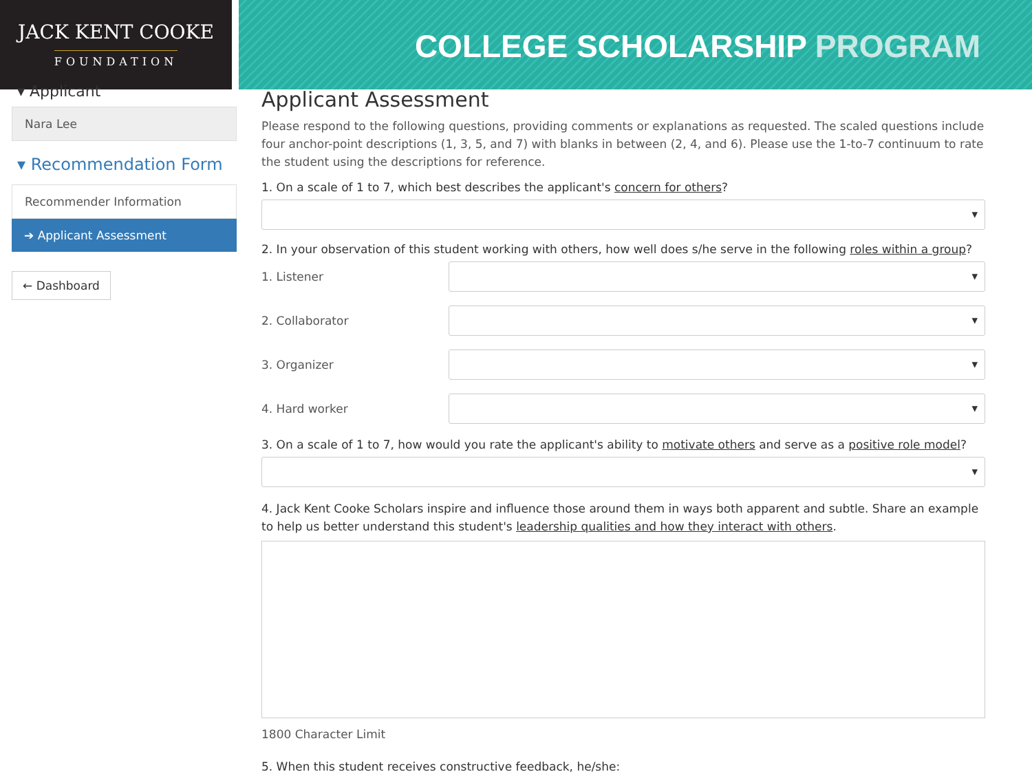JACK KENT COOKE
FOUNDATION
COLLEGE SCHOLARSHIP PROGRAM
▾ Applicant
Nara Lee
▾ Recommendation Form
Recommender Information
➔ Applicant Assessment
← Dashboard
Applicant Assessment
Please respond to the following questions, providing comments or explanations as requested. The scaled questions include four anchor-point descriptions (1, 3, 5, and 7) with blanks in between (2, 4, and 6). Please use the 1-to-7 continuum to rate the student using the descriptions for reference.
1. On a scale of 1 to 7, which best describes the applicant's concern for others?
2. In your observation of this student working with others, how well does s/he serve in the following roles within a group?
1. Listener
2. Collaborator
3. Organizer
4. Hard worker
3. On a scale of 1 to 7, how would you rate the applicant's ability to motivate others and serve as a positive role model?
4. Jack Kent Cooke Scholars inspire and influence those around them in ways both apparent and subtle. Share an example to help us better understand this student's leadership qualities and how they interact with others.
1800 Character Limit
5. When this student receives constructive feedback, he/she: